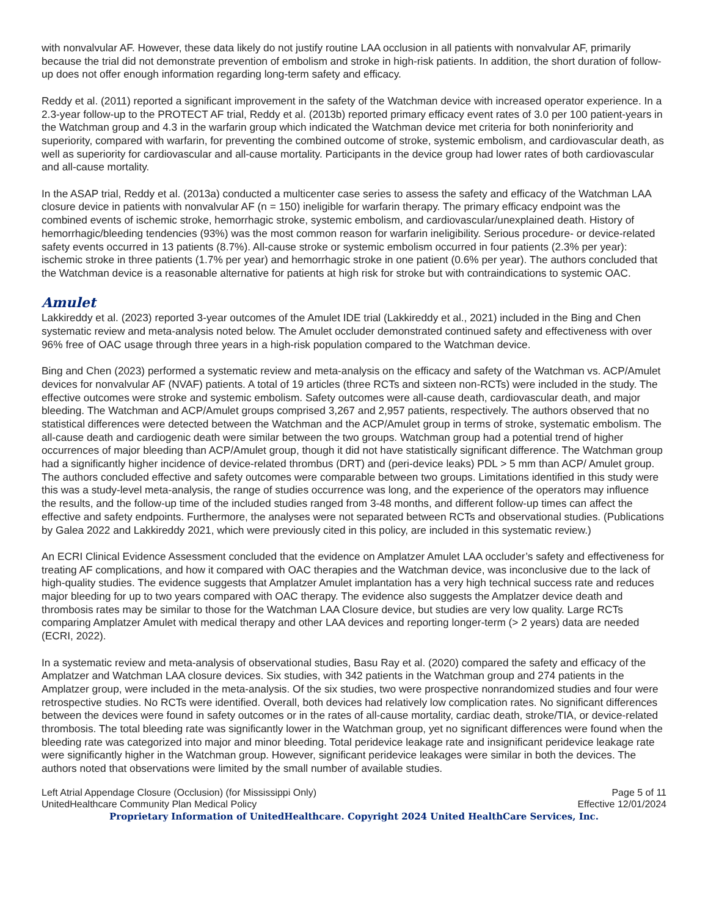with nonvalvular AF. However, these data likely do not justify routine LAA occlusion in all patients with nonvalvular AF, primarily because the trial did not demonstrate prevention of embolism and stroke in high-risk patients. In addition, the short duration of follow-up does not offer enough information regarding long-term safety and efficacy.
Reddy et al. (2011) reported a significant improvement in the safety of the Watchman device with increased operator experience. In a 2.3-year follow-up to the PROTECT AF trial, Reddy et al. (2013b) reported primary efficacy event rates of 3.0 per 100 patient-years in the Watchman group and 4.3 in the warfarin group which indicated the Watchman device met criteria for both noninferiority and superiority, compared with warfarin, for preventing the combined outcome of stroke, systemic embolism, and cardiovascular death, as well as superiority for cardiovascular and all-cause mortality. Participants in the device group had lower rates of both cardiovascular and all-cause mortality.
In the ASAP trial, Reddy et al. (2013a) conducted a multicenter case series to assess the safety and efficacy of the Watchman LAA closure device in patients with nonvalvular AF (n = 150) ineligible for warfarin therapy. The primary efficacy endpoint was the combined events of ischemic stroke, hemorrhagic stroke, systemic embolism, and cardiovascular/unexplained death. History of hemorrhagic/bleeding tendencies (93%) was the most common reason for warfarin ineligibility. Serious procedure- or device-related safety events occurred in 13 patients (8.7%). All-cause stroke or systemic embolism occurred in four patients (2.3% per year): ischemic stroke in three patients (1.7% per year) and hemorrhagic stroke in one patient (0.6% per year). The authors concluded that the Watchman device is a reasonable alternative for patients at high risk for stroke but with contraindications to systemic OAC.
Amulet
Lakkireddy et al. (2023) reported 3-year outcomes of the Amulet IDE trial (Lakkireddy et al., 2021) included in the Bing and Chen systematic review and meta-analysis noted below. The Amulet occluder demonstrated continued safety and effectiveness with over 96% free of OAC usage through three years in a high-risk population compared to the Watchman device.
Bing and Chen (2023) performed a systematic review and meta-analysis on the efficacy and safety of the Watchman vs. ACP/Amulet devices for nonvalvular AF (NVAF) patients. A total of 19 articles (three RCTs and sixteen non-RCTs) were included in the study. The effective outcomes were stroke and systemic embolism. Safety outcomes were all-cause death, cardiovascular death, and major bleeding. The Watchman and ACP/Amulet groups comprised 3,267 and 2,957 patients, respectively. The authors observed that no statistical differences were detected between the Watchman and the ACP/Amulet group in terms of stroke, systematic embolism. The all-cause death and cardiogenic death were similar between the two groups. Watchman group had a potential trend of higher occurrences of major bleeding than ACP/Amulet group, though it did not have statistically significant difference. The Watchman group had a significantly higher incidence of device-related thrombus (DRT) and (peri-device leaks) PDL > 5 mm than ACP/ Amulet group. The authors concluded effective and safety outcomes were comparable between two groups. Limitations identified in this study were this was a study-level meta-analysis, the range of studies occurrence was long, and the experience of the operators may influence the results, and the follow-up time of the included studies ranged from 3-48 months, and different follow-up times can affect the effective and safety endpoints. Furthermore, the analyses were not separated between RCTs and observational studies. (Publications by Galea 2022 and Lakkireddy 2021, which were previously cited in this policy, are included in this systematic review.)
An ECRI Clinical Evidence Assessment concluded that the evidence on Amplatzer Amulet LAA occluder’s safety and effectiveness for treating AF complications, and how it compared with OAC therapies and the Watchman device, was inconclusive due to the lack of high-quality studies. The evidence suggests that Amplatzer Amulet implantation has a very high technical success rate and reduces major bleeding for up to two years compared with OAC therapy. The evidence also suggests the Amplatzer device death and thrombosis rates may be similar to those for the Watchman LAA Closure device, but studies are very low quality. Large RCTs comparing Amplatzer Amulet with medical therapy and other LAA devices and reporting longer-term (> 2 years) data are needed (ECRI, 2022).
In a systematic review and meta-analysis of observational studies, Basu Ray et al. (2020) compared the safety and efficacy of the Amplatzer and Watchman LAA closure devices. Six studies, with 342 patients in the Watchman group and 274 patients in the Amplatzer group, were included in the meta-analysis. Of the six studies, two were prospective nonrandomized studies and four were retrospective studies. No RCTs were identified. Overall, both devices had relatively low complication rates. No significant differences between the devices were found in safety outcomes or in the rates of all-cause mortality, cardiac death, stroke/TIA, or device-related thrombosis. The total bleeding rate was significantly lower in the Watchman group, yet no significant differences were found when the bleeding rate was categorized into major and minor bleeding. Total peridevice leakage rate and insignificant peridevice leakage rate were significantly higher in the Watchman group. However, significant peridevice leakages were similar in both the devices. The authors noted that observations were limited by the small number of available studies.
Left Atrial Appendage Closure (Occlusion) (for Mississippi Only)
UnitedHealthcare Community Plan Medical Policy
Page 5 of 11
Effective 12/01/2024
Proprietary Information of UnitedHealthcare. Copyright 2024 United HealthCare Services, Inc.